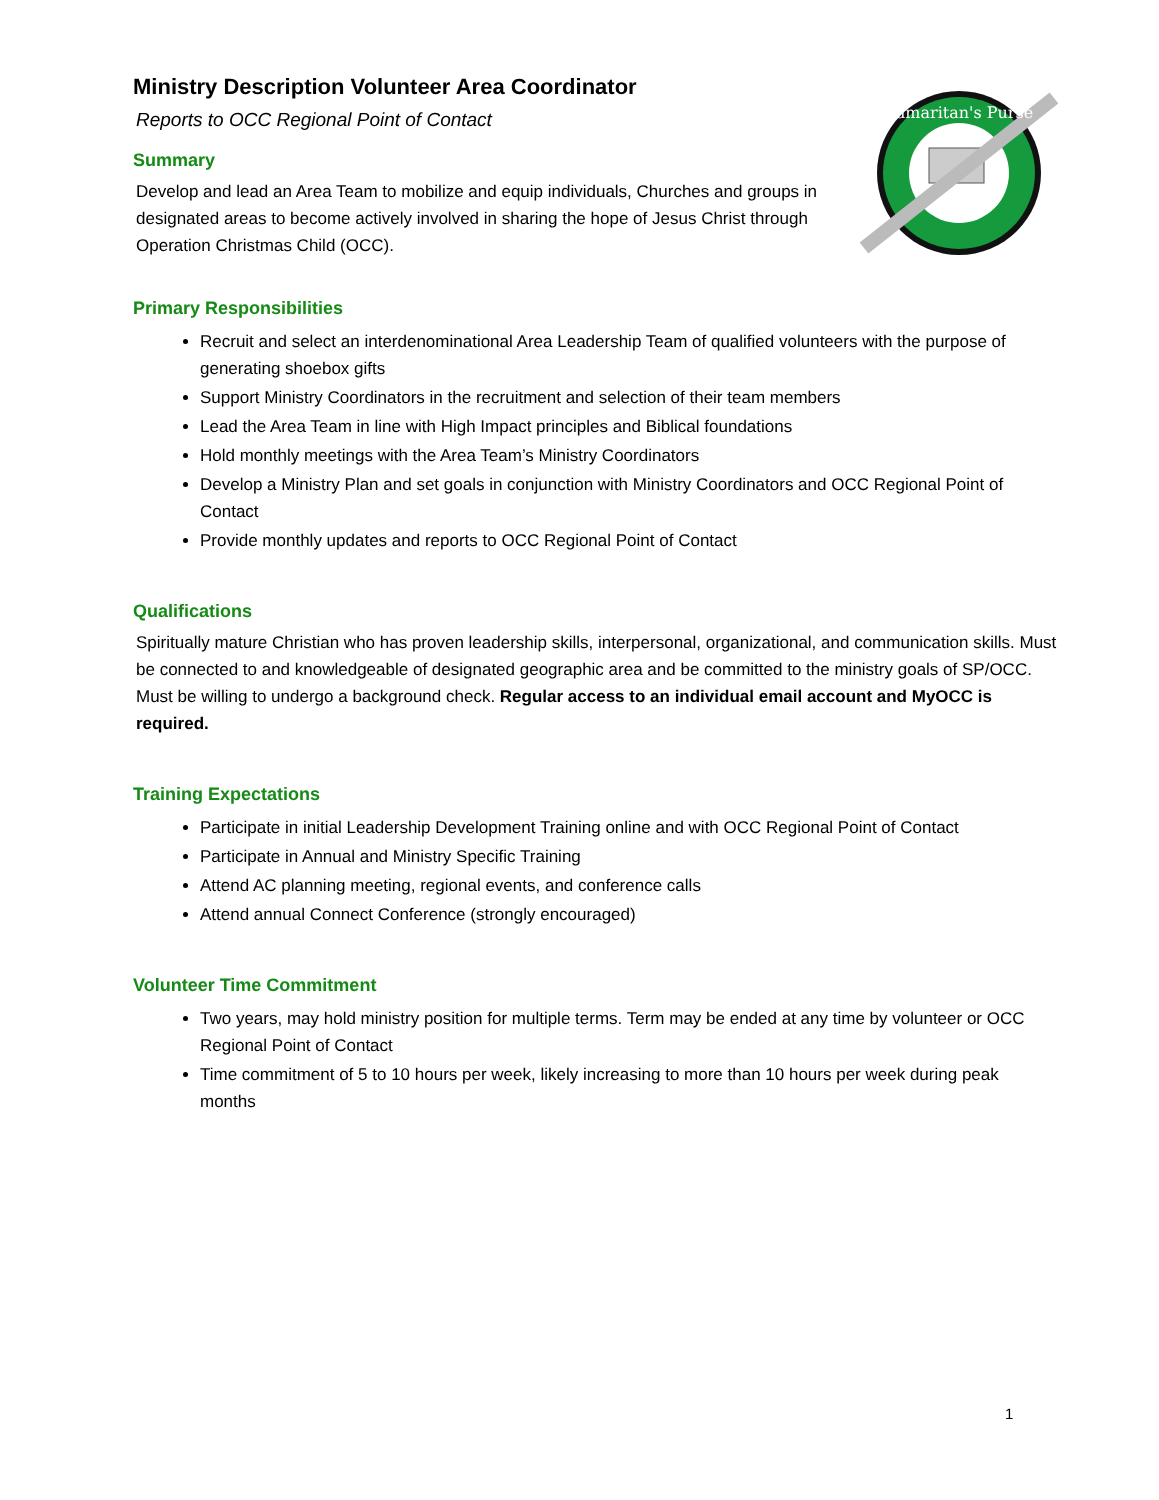Ministry Description Volunteer Area Coordinator
Reports to OCC Regional Point of Contact
Summary
Develop and lead an Area Team to mobilize and equip individuals, Churches and groups in designated areas to become actively involved in sharing the hope of Jesus Christ through Operation Christmas Child (OCC).
Samaritan's Purse
Primary Responsibilities
Recruit and select an interdenominational Area Leadership Team of qualified volunteers with the purpose of generating shoebox gifts
Support Ministry Coordinators in the recruitment and selection of their team members
Lead the Area Team in line with High Impact principles and Biblical foundations
Hold monthly meetings with the Area Team’s Ministry Coordinators
Develop a Ministry Plan and set goals in conjunction with Ministry Coordinators and OCC Regional Point of Contact
Provide monthly updates and reports to OCC Regional Point of Contact
Qualifications
Spiritually mature Christian who has proven leadership skills, interpersonal, organizational, and communication skills. Must be connected to and knowledgeable of designated geographic area and be committed to the ministry goals of SP/OCC. Must be willing to undergo a background check. Regular access to an individual email account and MyOCC is required.
Training Expectations
Participate in initial Leadership Development Training online and with OCC Regional Point of Contact
Participate in Annual and Ministry Specific Training
Attend AC planning meeting, regional events, and conference calls
Attend annual Connect Conference (strongly encouraged)
Volunteer Time Commitment
Two years, may hold ministry position for multiple terms. Term may be ended at any time by volunteer or OCC Regional Point of Contact
Time commitment of 5 to 10 hours per week, likely increasing to more than 10 hours per week during peak months
1